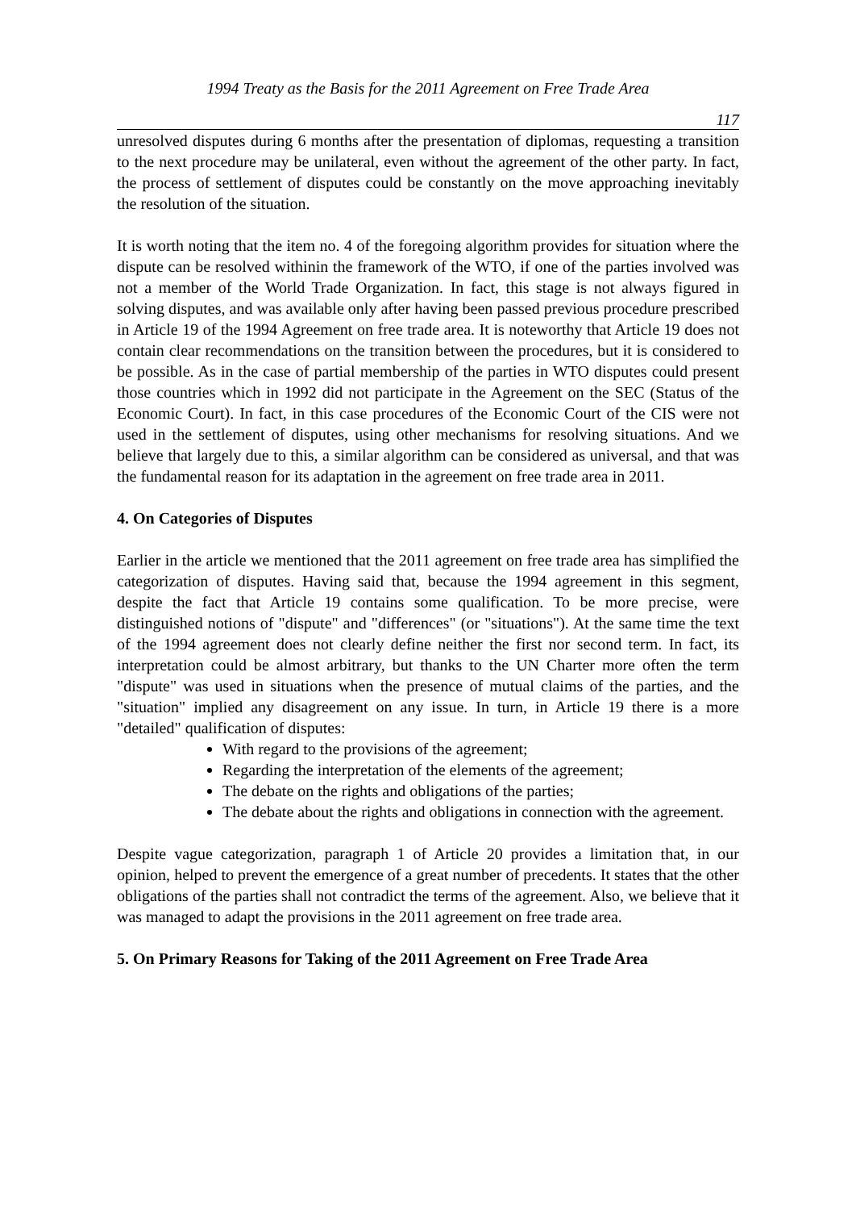1994 Treaty as the Basis for the 2011 Agreement on Free Trade Area
117
unresolved disputes during 6 months after the presentation of diplomas, requesting a transition to the next procedure may be unilateral, even without the agreement of the other party. In fact, the process of settlement of disputes could be constantly on the move approaching inevitably the resolution of the situation.
It is worth noting that the item no. 4 of the foregoing algorithm provides for situation where the dispute can be resolved withinin the framework of the WTO, if one of the parties involved was not a member of the World Trade Organization. In fact, this stage is not always figured in solving disputes, and was available only after having been passed previous procedure prescribed in Article 19 of the 1994 Agreement on free trade area. It is noteworthy that Article 19 does not contain clear recommendations on the transition between the procedures, but it is considered to be possible. As in the case of partial membership of the parties in WTO disputes could present those countries which in 1992 did not participate in the Agreement on the SEC (Status of the Economic Court). In fact, in this case procedures of the Economic Court of the CIS were not used in the settlement of disputes, using other mechanisms for resolving situations. And we believe that largely due to this, a similar algorithm can be considered as universal, and that was the fundamental reason for its adaptation in the agreement on free trade area in 2011.
4. On Categories of Disputes
Earlier in the article we mentioned that the 2011 agreement on free trade area has simplified the categorization of disputes. Having said that, because the 1994 agreement in this segment, despite the fact that Article 19 contains some qualification. To be more precise, were distinguished notions of "dispute" and "differences" (or "situations"). At the same time the text of the 1994 agreement does not clearly define neither the first nor second term. In fact, its interpretation could be almost arbitrary, but thanks to the UN Charter more often the term "dispute" was used in situations when the presence of mutual claims of the parties, and the "situation" implied any disagreement on any issue. In turn, in Article 19 there is a more "detailed" qualification of disputes:
With regard to the provisions of the agreement;
Regarding the interpretation of the elements of the agreement;
The debate on the rights and obligations of the parties;
The debate about the rights and obligations in connection with the agreement.
Despite vague categorization, paragraph 1 of Article 20 provides a limitation that, in our opinion, helped to prevent the emergence of a great number of precedents. It states that the other obligations of the parties shall not contradict the terms of the agreement. Also, we believe that it was managed to adapt the provisions in the 2011 agreement on free trade area.
5. On Primary Reasons for Taking of the 2011 Agreement on Free Trade Area